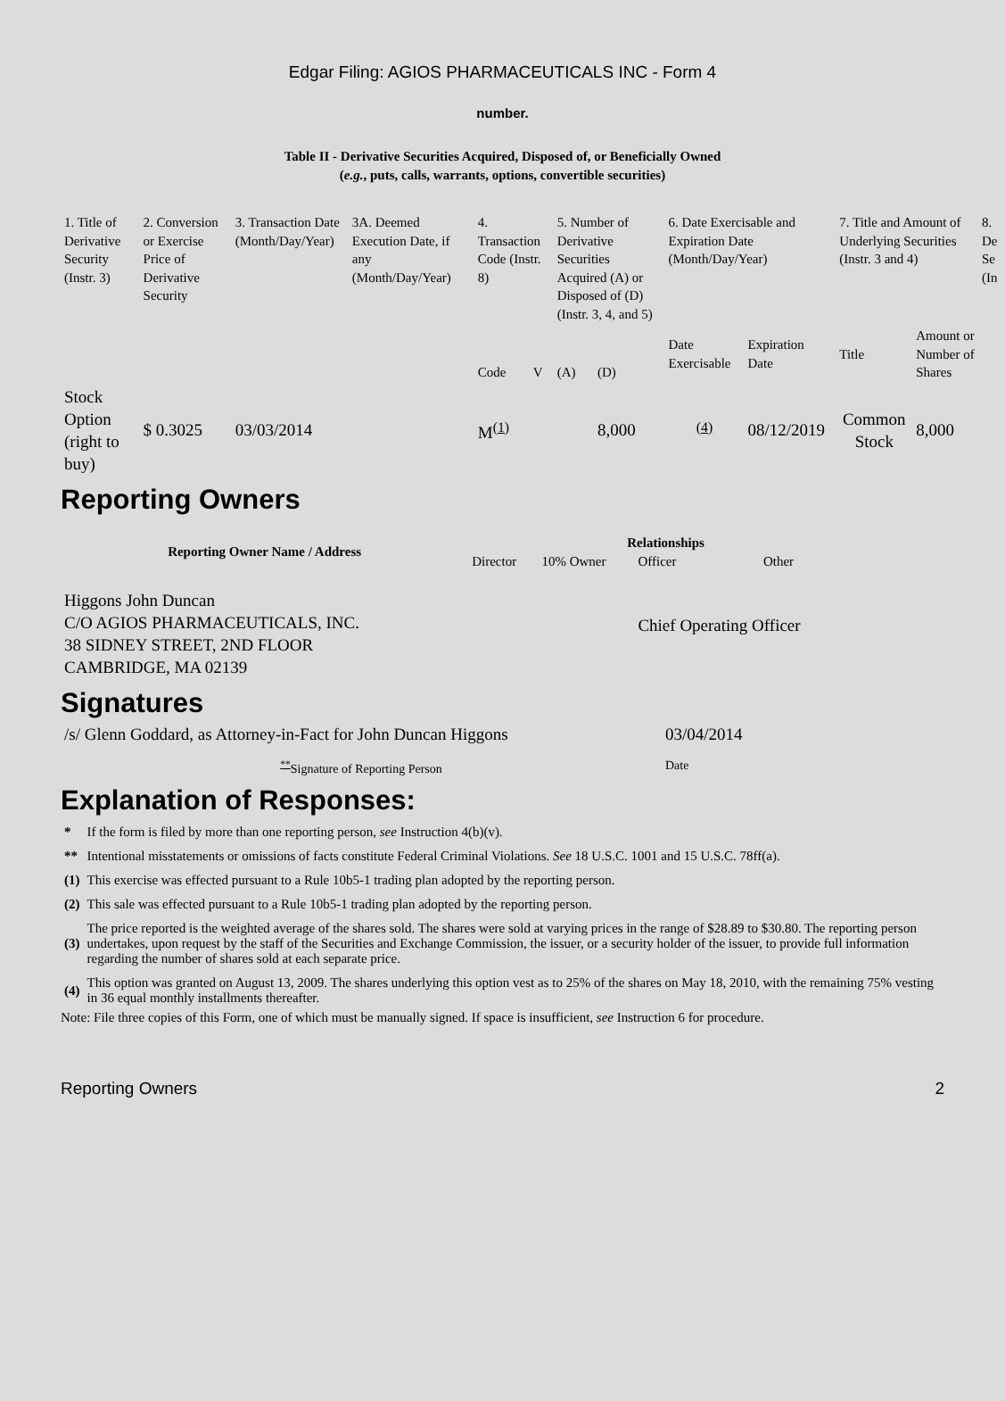Edgar Filing: AGIOS PHARMACEUTICALS INC - Form 4
number.
Table II - Derivative Securities Acquired, Disposed of, or Beneficially Owned
(e.g., puts, calls, warrants, options, convertible securities)
| 1. Title of Derivative Security (Instr. 3) | 2. Conversion or Exercise Price of Derivative Security | 3. Transaction Date (Month/Day/Year) | 3A. Deemed Execution Date, if any (Month/Day/Year) | 4. Transaction Code (Instr. 8) | | 5. Number of Derivative Securities Acquired (A) or Disposed of (D) (Instr. 3, 4, and 5) | | 6. Date Exercisable and Expiration Date (Month/Day/Year) | | 7. Title and Amount of Underlying Securities (Instr. 3 and 4) | | 8. De Se (In |
| --- | --- | --- | --- | --- | --- | --- | --- | --- | --- | --- | --- | --- |
| | | | | Code | V | (A) | (D) | Date Exercisable | Expiration Date | Title | Amount or Number of Shares | |
| Stock Option (right to buy) | $ 0.3025 | 03/03/2014 | | M<sup>(1)</sup> | | | 8,000 | <sup>(4)</sup> | 08/12/2019 | Common Stock | 8,000 | |
Reporting Owners
| Reporting Owner Name / Address | Relationships | | | |
| --- | --- | --- | --- | --- |
| | Director | 10% Owner | Officer | Other |
| Higgons John Duncan C/O AGIOS PHARMACEUTICALS, INC. 38 SIDNEY STREET, 2ND FLOOR CAMBRIDGE, MA 02139 | | | Chief Operating Officer | |
Signatures
| /s/ Glenn Goddard, as Attorney-in-Fact for John Duncan Higgons | 03/04/2014 |
| <sup>**</sup> Signature of Reporting Person | Date |
Explanation of Responses:
| * | If the form is filed by more than one reporting person, see Instruction 4(b)(v). |
| ** | Intentional misstatements or omissions of facts constitute Federal Criminal Violations. See 18 U.S.C. 1001 and 15 U.S.C. 78ff(a). |
| (1) | This exercise was effected pursuant to a Rule 10b5-1 trading plan adopted by the reporting person. |
| (2) | This sale was effected pursuant to a Rule 10b5-1 trading plan adopted by the reporting person. |
| (3) | The price reported is the weighted average of the shares sold. The shares were sold at varying prices in the range of $28.89 to $30.80. The reporting person undertakes, upon request by the staff of the Securities and Exchange Commission, the issuer, or a security holder of the issuer, to provide full information regarding the number of shares sold at each separate price. |
| (4) | This option was granted on August 13, 2009. The shares underlying this option vest as to 25% of the shares on May 18, 2010, with the remaining 75% vesting in 36 equal monthly installments thereafter. |
Note: File three copies of this Form, one of which must be manually signed. If space is insufficient, see Instruction 6 for procedure.
Reporting Owners 2